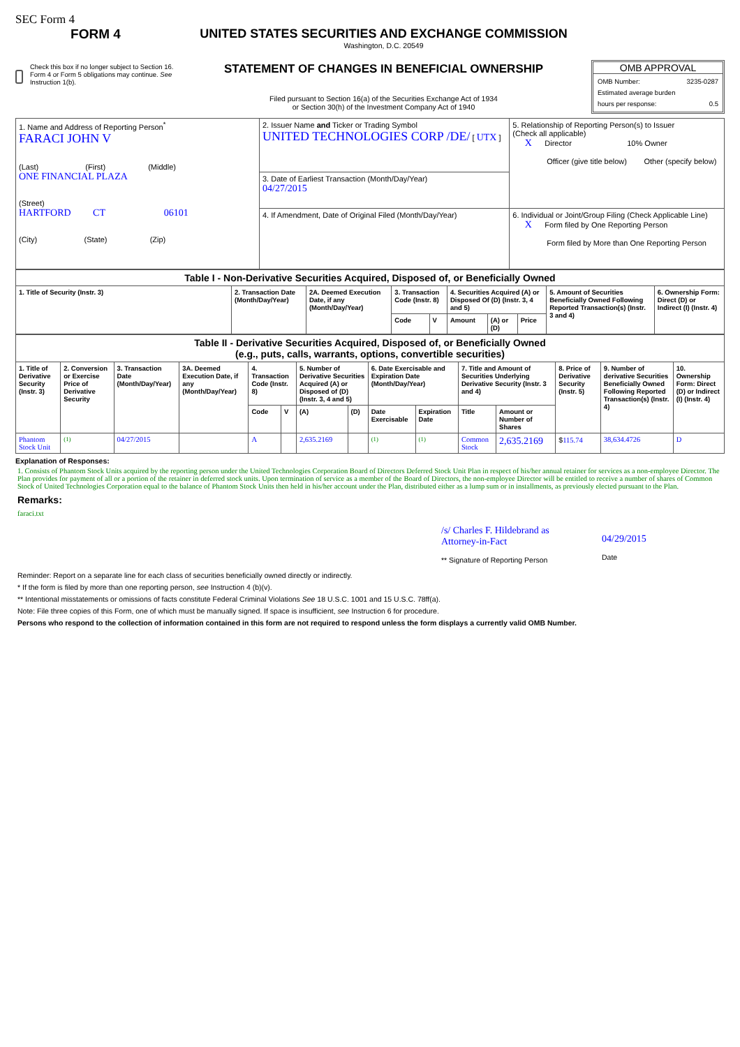SEC Form 4
FORM 4
Check this box if no longer subject to Section 16. Form 4 or Form 5 obligations may continue. See Instruction 1(b).
UNITED STATES SECURITIES AND EXCHANGE COMMISSION
Washington, D.C. 20549
STATEMENT OF CHANGES IN BENEFICIAL OWNERSHIP
Filed pursuant to Section 16(a) of the Securities Exchange Act of 1934
or Section 30(h) of the Investment Company Act of 1940
OMB APPROVAL
OMB Number: 3235-0287
Estimated average burden
hours per response: 0.5
| 1. Name and Address of Reporting Person<sup>*</sup> FARACI JOHN V (Last) (First) (Middle) ONE FINANCIAL PLAZA (Street) HARTFORD CT 06101 (City) (State) (Zip) | 2. Issuer Name and Ticker or Trading Symbol UNITED TECHNOLOGIES CORP /DE/ [ UTX ] | 5. Relationship of Reporting Person(s) to Issuer (Check all applicable) X Director 10% Owner Officer (give title below) Other (specify below) |
| | 3. Date of Earliest Transaction (Month/Day/Year) 04/27/2015 | |
| | 4. If Amendment, Date of Original Filed (Month/Day/Year) | 6. Individual or Joint/Group Filing (Check Applicable Line) X Form filed by One Reporting Person Form filed by More than One Reporting Person |
| Table I - Non-Derivative Securities Acquired, Disposed of, or Beneficially Owned | | | | | | | | | |
| --- | --- | --- | --- | --- | --- | --- | --- | --- | --- |
| 1. Title of Security (Instr. 3) | 2. Transaction Date (Month/Day/Year) | 2A. Deemed Execution Date, if any (Month/Day/Year) | 3. Transaction Code (Instr. 8) | | 4. Securities Acquired (A) or Disposed Of (D) (Instr. 3, 4 and 5) | | | 5. Amount of Securities Beneficially Owned Following Reported Transaction(s) (Instr. 3 and 4) | 6. Ownership Form: Direct (D) or Indirect (I) (Instr. 4) |
| | | | Code | V | Amount | (A) or (D) | Price | | |
| Table II - Derivative Securities Acquired, Disposed of, or Beneficially Owned (e.g., puts, calls, warrants, options, convertible securities) | | | | | | | | | | | | | | |
| --- | --- | --- | --- | --- | --- | --- | --- | --- | --- | --- | --- | --- | --- | --- |
| 1. Title of Derivative Security (Instr. 3) | 2. Conversion or Exercise Price of Derivative Security | 3. Transaction Date (Month/Day/Year) | 3A. Deemed Execution Date, if any (Month/Day/Year) | 4. Transaction Code (Instr. 8) | | 5. Number of Derivative Securities Acquired (A) or Disposed of (D) (Instr. 3, 4 and 5) | | 6. Date Exercisable and Expiration Date (Month/Day/Year) | | 7. Title and Amount of Securities Underlying Derivative Security (Instr. 3 and 4) | | 8. Price of Derivative Security (Instr. 5) | 9. Number of derivative Securities Beneficially Owned Following Reported Transaction(s) (Instr. 4) | 10. Ownership Form: Direct (D) or Indirect (I) (Instr. 4) |
| | | | | Code | V | (A) | (D) | Date Exercisable | Expiration Date | Title | Amount or Number of Shares | | | |
| Phantom Stock Unit | <sup>(1)</sup> | 04/27/2015 | | A | | 2,635.2169 | | <sup>(1)</sup> | <sup>(1)</sup> | Common Stock | 2,635.2169 | $ 115.74 | 38,634.4726 | D |
Explanation of Responses:
1. Consists of Phantom Stock Units acquired by the reporting person under the United Technologies Corporation Board of Directors Deferred Stock Unit Plan in respect of his/her annual retainer for services as a non-employee Director. The Plan provides for payment of all or a portion of the retainer in deferred stock units. Upon termination of service as a member of the Board of Directors, the non-employee Director will be entitled to receive a number of shares of Common Stock of United Technologies Corporation equal to the balance of Phantom Stock Units then held in his/her account under the Plan, distributed either as a lump sum or in installments, as previously elected pursuant to the Plan.
Remarks:
faraci.txt
/s/ Charles F. Hildebrand as Attorney-in-Fact
** Signature of Reporting Person
04/29/2015
Date
Reminder: Report on a separate line for each class of securities beneficially owned directly or indirectly.
* If the form is filed by more than one reporting person, see Instruction 4 (b)(v).
** Intentional misstatements or omissions of facts constitute Federal Criminal Violations See 18 U.S.C. 1001 and 15 U.S.C. 78ff(a).
Note: File three copies of this Form, one of which must be manually signed. If space is insufficient, see Instruction 6 for procedure.
Persons who respond to the collection of information contained in this form are not required to respond unless the form displays a currently valid OMB Number.